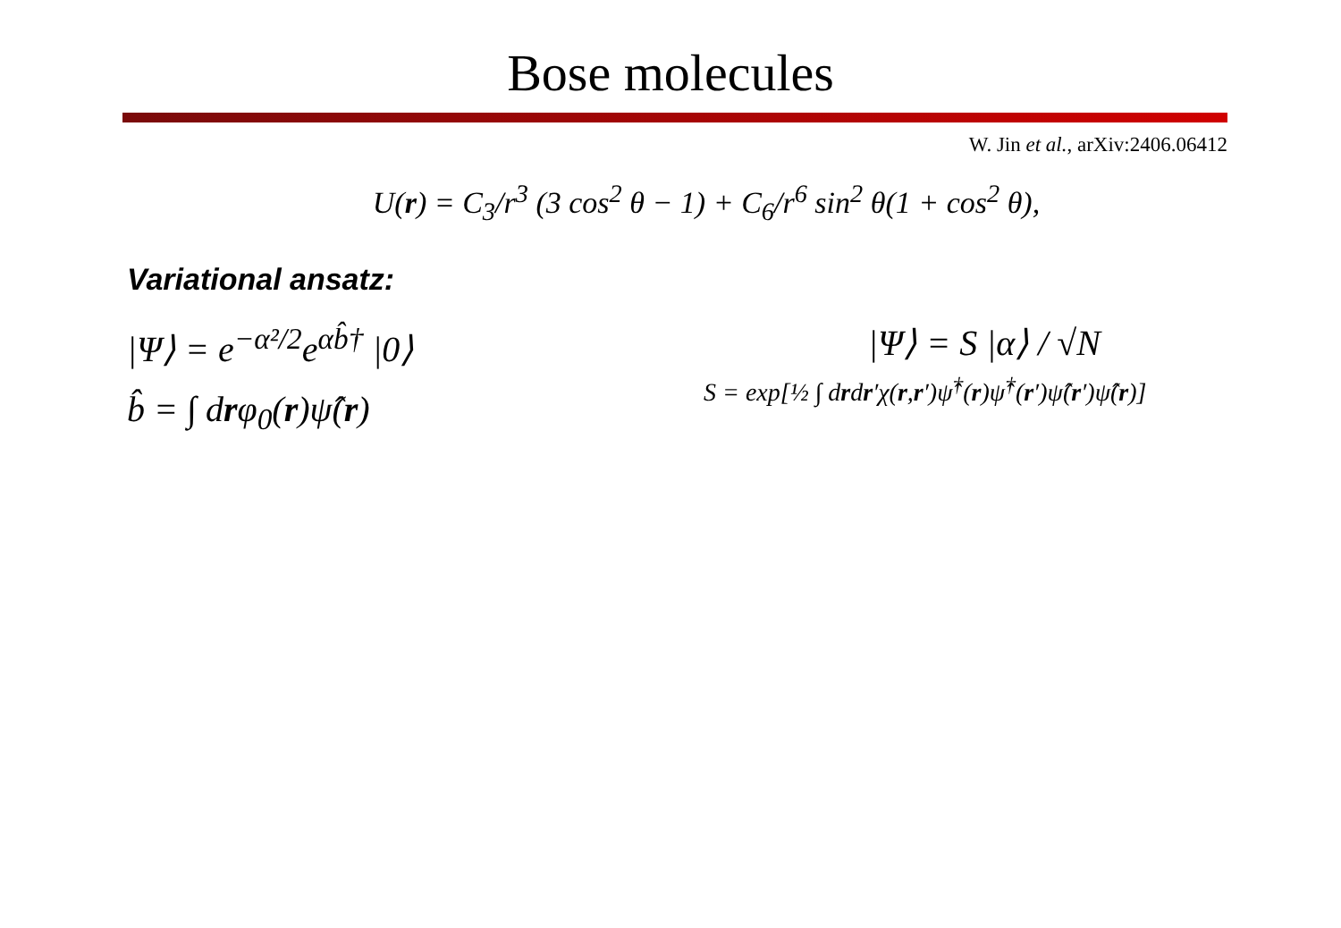Bose molecules
W. Jin et al., arXiv:2406.06412
U(r) = C<sub>3</sub>/r<sup>3</sup> (3 cos<sup>2</sup> θ − 1) + C<sub>6</sub>/r<sup>6</sup> sin<sup>2</sup> θ(1 + cos<sup>2</sup> θ),
Variational ansatz:
|Ψ⟩ = e<sup>−α²/2</sup>e<sup>αb̂†</sup> |0⟩
b̂ = ∫ drφ<sub>0</sub>(r)ψ̂(r)
|Ψ⟩ = S |α⟩ / √N
S = exp[½ ∫ drdr′χ(r,r′)ψ̂<sup>†</sup>(r)ψ̂<sup>†</sup>(r′)ψ̂(r′)ψ̂(r)]